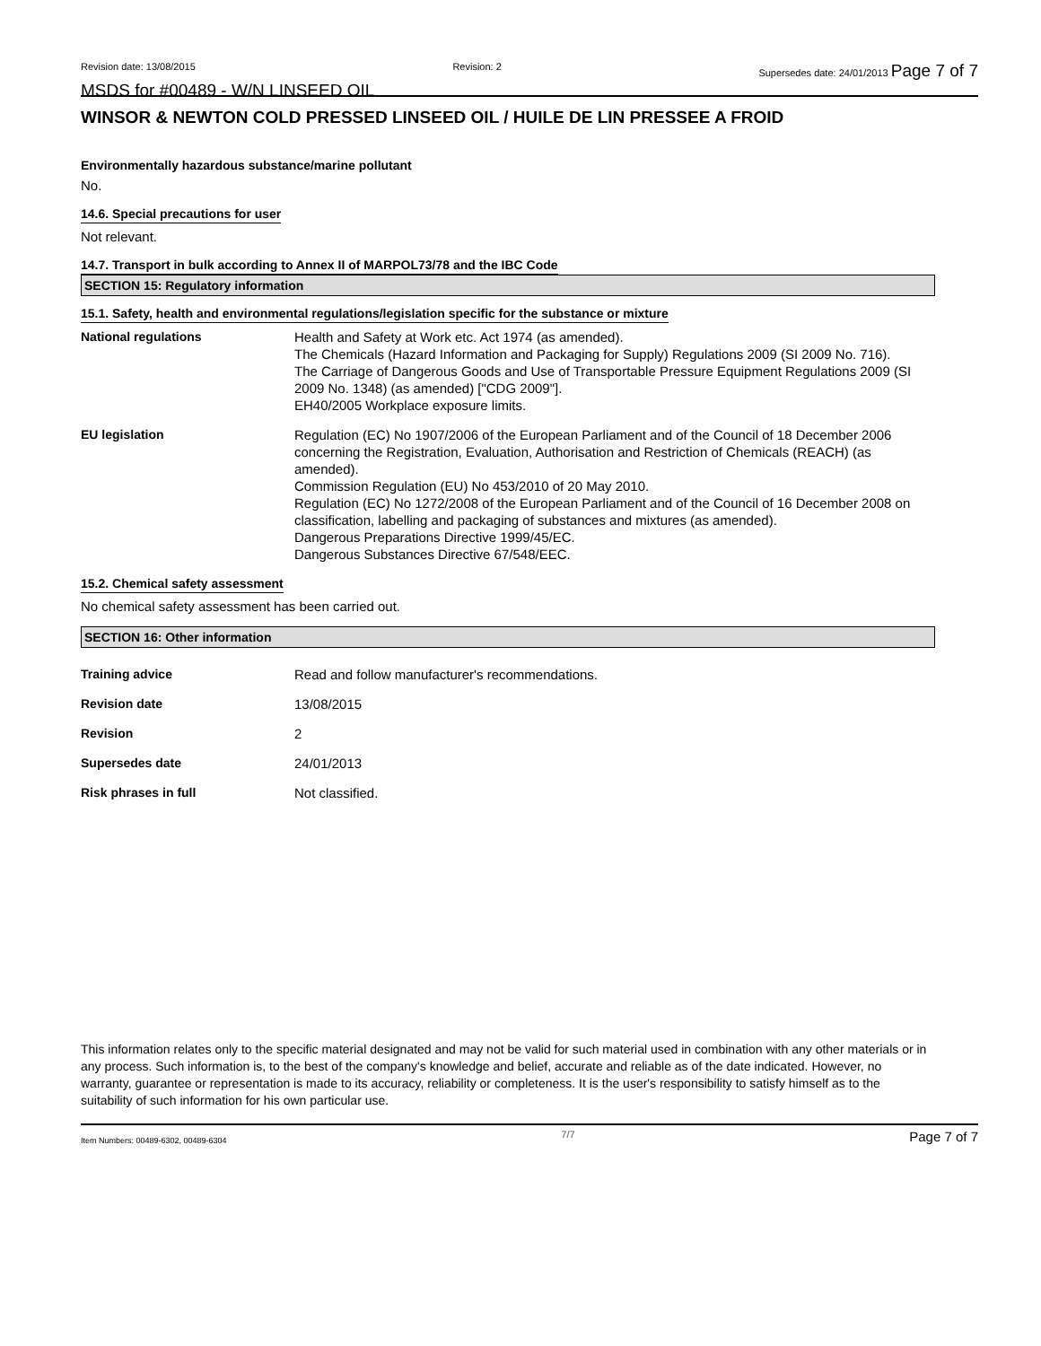Revision date: 13/08/2015 Revision: 2 Supersedes date: 24/01/2013 Page 7 of 7
MSDS for #00489 - W/N LINSEED OIL
WINSOR & NEWTON COLD PRESSED LINSEED OIL / HUILE DE LIN PRESSEE A FROID
Environmentally hazardous substance/marine pollutant
No.
14.6. Special precautions for user
Not relevant.
14.7. Transport in bulk according to Annex II of MARPOL73/78 and the IBC Code
SECTION 15: Regulatory information
15.1. Safety, health and environmental regulations/legislation specific for the substance or mixture
| National regulations | Health and Safety at Work etc. Act 1974 (as amended). The Chemicals (Hazard Information and Packaging for Supply) Regulations 2009 (SI 2009 No. 716). The Carriage of Dangerous Goods and Use of Transportable Pressure Equipment Regulations 2009 (SI 2009 No. 1348) (as amended) ["CDG 2009"]. EH40/2005 Workplace exposure limits. |
| EU legislation | Regulation (EC) No 1907/2006 of the European Parliament and of the Council of 18 December 2006 concerning the Registration, Evaluation, Authorisation and Restriction of Chemicals (REACH) (as amended). Commission Regulation (EU) No 453/2010 of 20 May 2010. Regulation (EC) No 1272/2008 of the European Parliament and of the Council of 16 December 2008 on classification, labelling and packaging of substances and mixtures (as amended). Dangerous Preparations Directive 1999/45/EC. Dangerous Substances Directive 67/548/EEC. |
15.2. Chemical safety assessment
No chemical safety assessment has been carried out.
SECTION 16: Other information
| Training advice | Read and follow manufacturer's recommendations. |
| Revision date | 13/08/2015 |
| Revision | 2 |
| Supersedes date | 24/01/2013 |
| Risk phrases in full | Not classified. |
This information relates only to the specific material designated and may not be valid for such material used in combination with any other materials or in any process. Such information is, to the best of the company's knowledge and belief, accurate and reliable as of the date indicated. However, no warranty, guarantee or representation is made to its accuracy, reliability or completeness. It is the user's responsibility to satisfy himself as to the suitability of such information for his own particular use.
Item Numbers: 00489-6302, 00489-6304 7/7 Page 7 of 7